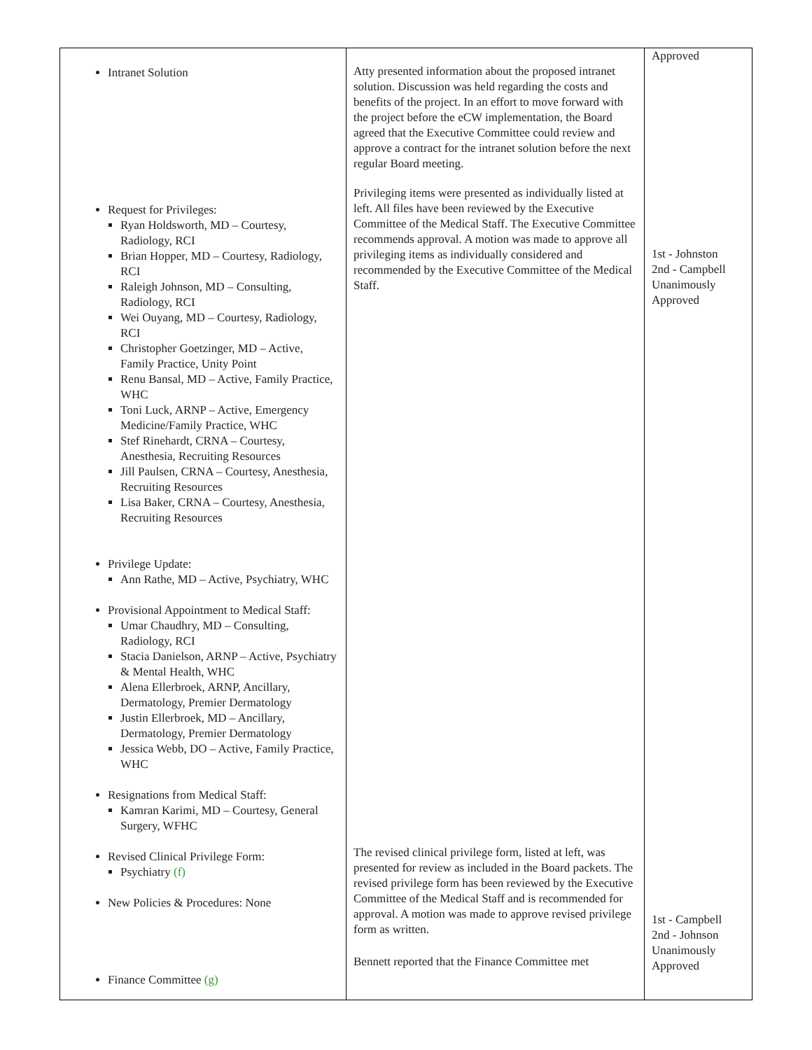| Intranet Solution Request for Privileges: Ryan Holdsworth, MD – Courtesy, Radiology, RCI Brian Hopper, MD – Courtesy, Radiology, RCI Raleigh Johnson, MD – Consulting, Radiology, RCI Wei Ouyang, MD – Courtesy, Radiology, RCI Christopher Goetzinger, MD – Active, Family Practice, Unity Point Renu Bansal, MD – Active, Family Practice, WHC Toni Luck, ARNP – Active, Emergency Medicine/Family Practice, WHC Stef Rinehardt, CRNA – Courtesy, Anesthesia, Recruiting Resources Jill Paulsen, CRNA – Courtesy, Anesthesia, Recruiting Resources Lisa Baker, CRNA – Courtesy, Anesthesia, Recruiting Resources Privilege Update: Ann Rathe, MD – Active, Psychiatry, WHC Provisional Appointment to Medical Staff: Umar Chaudhry, MD – Consulting, Radiology, RCI Stacia Danielson, ARNP – Active, Psychiatry & Mental Health, WHC Alena Ellerbroek, ARNP, Ancillary, Dermatology, Premier Dermatology Justin Ellerbroek, MD – Ancillary, Dermatology, Premier Dermatology Jessica Webb, DO – Active, Family Practice, WHC Resignations from Medical Staff: Kamran Karimi, MD – Courtesy, General Surgery, WFHC Revised Clinical Privilege Form: Psychiatry (f) New Policies & Procedures: None Finance Committee (g) | Atty presented information about the proposed intranet solution. Discussion was held regarding the costs and benefits of the project. In an effort to move forward with the project before the eCW implementation, the Board agreed that the Executive Committee could review and approve a contract for the intranet solution before the next regular Board meeting. Privileging items were presented as individually listed at left. All files have been reviewed by the Executive Committee of the Medical Staff. The Executive Committee recommends approval. A motion was made to approve all privileging items as individually considered and recommended by the Executive Committee of the Medical Staff. The revised clinical privilege form, listed at left, was presented for review as included in the Board packets. The revised privilege form has been reviewed by the Executive Committee of the Medical Staff and is recommended for approval. A motion was made to approve revised privilege form as written. Bennett reported that the Finance Committee met | Approved 1st - Johnston 2nd - Campbell Unanimously Approved 1st - Campbell 2nd - Johnson Unanimously Approved |